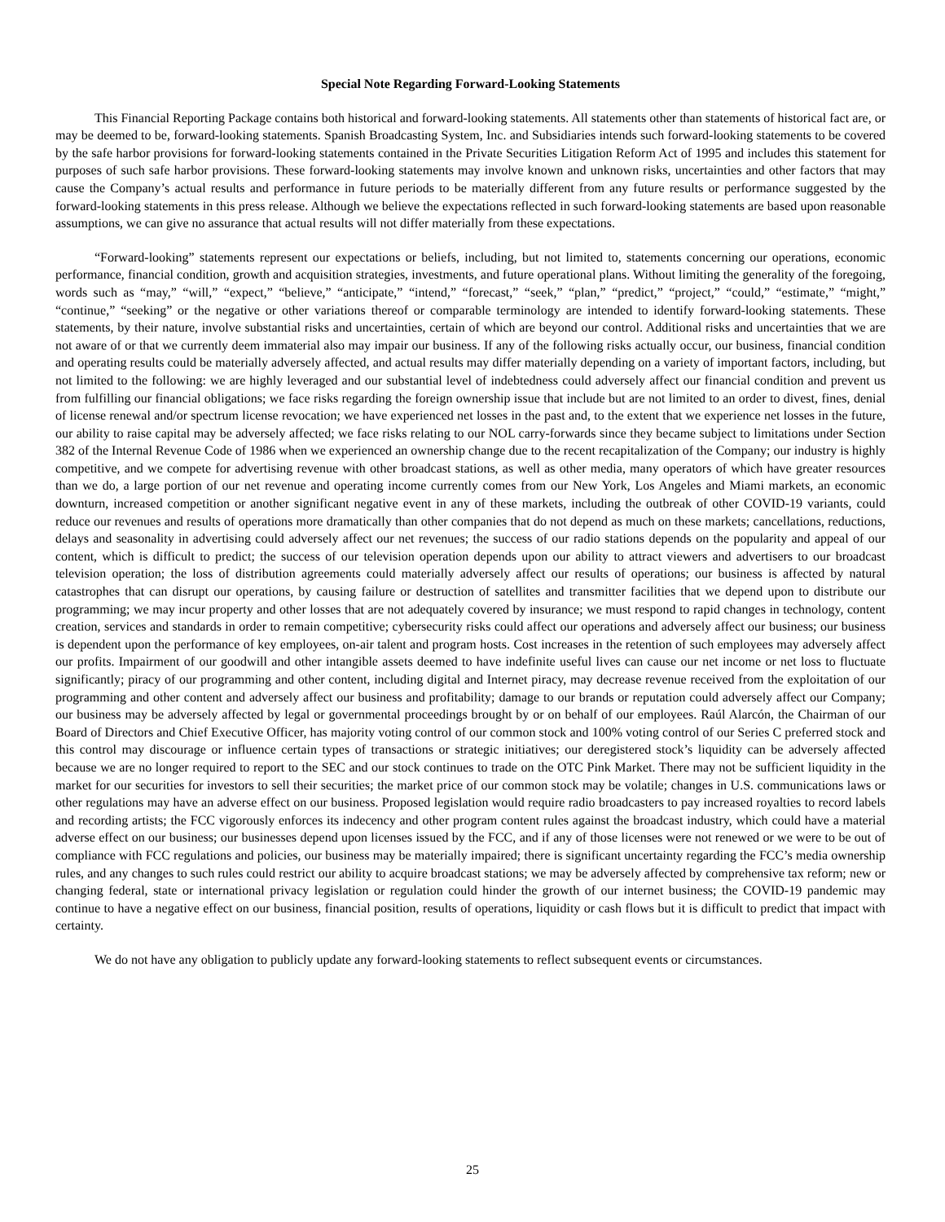Special Note Regarding Forward-Looking Statements
This Financial Reporting Package contains both historical and forward-looking statements. All statements other than statements of historical fact are, or may be deemed to be, forward-looking statements. Spanish Broadcasting System, Inc. and Subsidiaries intends such forward-looking statements to be covered by the safe harbor provisions for forward-looking statements contained in the Private Securities Litigation Reform Act of 1995 and includes this statement for purposes of such safe harbor provisions. These forward-looking statements may involve known and unknown risks, uncertainties and other factors that may cause the Company’s actual results and performance in future periods to be materially different from any future results or performance suggested by the forward-looking statements in this press release. Although we believe the expectations reflected in such forward-looking statements are based upon reasonable assumptions, we can give no assurance that actual results will not differ materially from these expectations.
“Forward-looking” statements represent our expectations or beliefs, including, but not limited to, statements concerning our operations, economic performance, financial condition, growth and acquisition strategies, investments, and future operational plans. Without limiting the generality of the foregoing, words such as “may,” “will,” “expect,” “believe,” “anticipate,” “intend,” “forecast,” “seek,” “plan,” “predict,” “project,” “could,” “estimate,” “might,” “continue,” “seeking” or the negative or other variations thereof or comparable terminology are intended to identify forward-looking statements. These statements, by their nature, involve substantial risks and uncertainties, certain of which are beyond our control. Additional risks and uncertainties that we are not aware of or that we currently deem immaterial also may impair our business. If any of the following risks actually occur, our business, financial condition and operating results could be materially adversely affected, and actual results may differ materially depending on a variety of important factors, including, but not limited to the following: we are highly leveraged and our substantial level of indebtedness could adversely affect our financial condition and prevent us from fulfilling our financial obligations; we face risks regarding the foreign ownership issue that include but are not limited to an order to divest, fines, denial of license renewal and/or spectrum license revocation; we have experienced net losses in the past and, to the extent that we experience net losses in the future, our ability to raise capital may be adversely affected; we face risks relating to our NOL carry-forwards since they became subject to limitations under Section 382 of the Internal Revenue Code of 1986 when we experienced an ownership change due to the recent recapitalization of the Company; our industry is highly competitive, and we compete for advertising revenue with other broadcast stations, as well as other media, many operators of which have greater resources than we do, a large portion of our net revenue and operating income currently comes from our New York, Los Angeles and Miami markets, an economic downturn, increased competition or another significant negative event in any of these markets, including the outbreak of other COVID-19 variants, could reduce our revenues and results of operations more dramatically than other companies that do not depend as much on these markets; cancellations, reductions, delays and seasonality in advertising could adversely affect our net revenues; the success of our radio stations depends on the popularity and appeal of our content, which is difficult to predict; the success of our television operation depends upon our ability to attract viewers and advertisers to our broadcast television operation; the loss of distribution agreements could materially adversely affect our results of operations; our business is affected by natural catastrophes that can disrupt our operations, by causing failure or destruction of satellites and transmitter facilities that we depend upon to distribute our programming; we may incur property and other losses that are not adequately covered by insurance; we must respond to rapid changes in technology, content creation, services and standards in order to remain competitive; cybersecurity risks could affect our operations and adversely affect our business; our business is dependent upon the performance of key employees, on-air talent and program hosts. Cost increases in the retention of such employees may adversely affect our profits. Impairment of our goodwill and other intangible assets deemed to have indefinite useful lives can cause our net income or net loss to fluctuate significantly; piracy of our programming and other content, including digital and Internet piracy, may decrease revenue received from the exploitation of our programming and other content and adversely affect our business and profitability; damage to our brands or reputation could adversely affect our Company; our business may be adversely affected by legal or governmental proceedings brought by or on behalf of our employees. Raúl Alarcón, the Chairman of our Board of Directors and Chief Executive Officer, has majority voting control of our common stock and 100% voting control of our Series C preferred stock and this control may discourage or influence certain types of transactions or strategic initiatives; our deregistered stock’s liquidity can be adversely affected because we are no longer required to report to the SEC and our stock continues to trade on the OTC Pink Market. There may not be sufficient liquidity in the market for our securities for investors to sell their securities; the market price of our common stock may be volatile; changes in U.S. communications laws or other regulations may have an adverse effect on our business. Proposed legislation would require radio broadcasters to pay increased royalties to record labels and recording artists; the FCC vigorously enforces its indecency and other program content rules against the broadcast industry, which could have a material adverse effect on our business; our businesses depend upon licenses issued by the FCC, and if any of those licenses were not renewed or we were to be out of compliance with FCC regulations and policies, our business may be materially impaired; there is significant uncertainty regarding the FCC’s media ownership rules, and any changes to such rules could restrict our ability to acquire broadcast stations; we may be adversely affected by comprehensive tax reform; new or changing federal, state or international privacy legislation or regulation could hinder the growth of our internet business; the COVID-19 pandemic may continue to have a negative effect on our business, financial position, results of operations, liquidity or cash flows but it is difficult to predict that impact with certainty.
We do not have any obligation to publicly update any forward-looking statements to reflect subsequent events or circumstances.
25